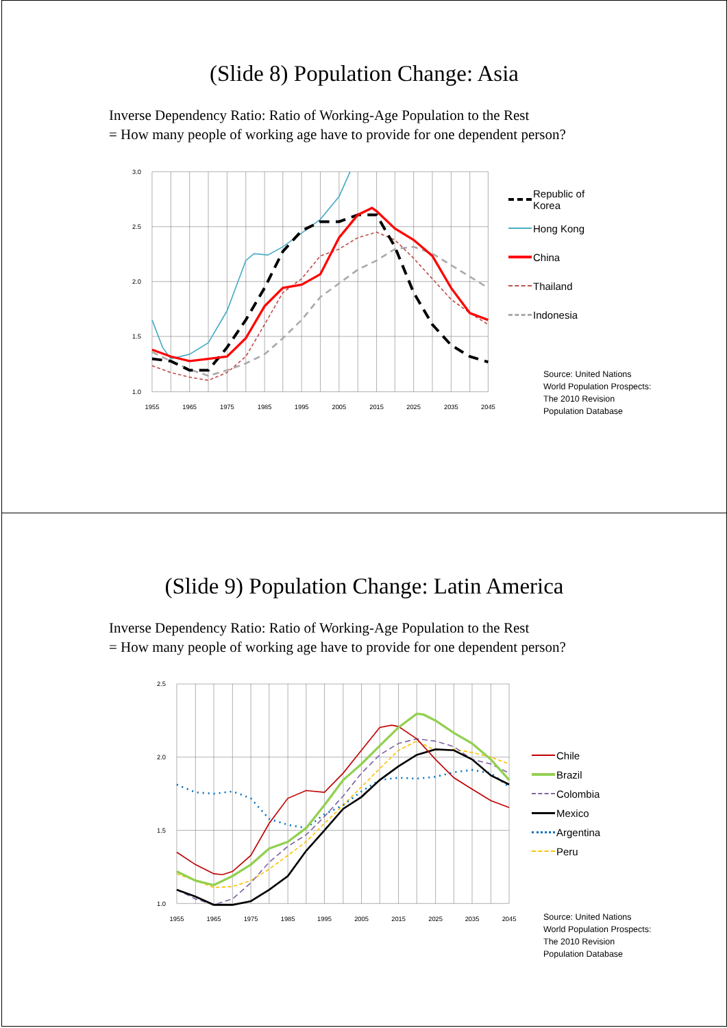(Slide 8) Population Change: Asia
Inverse Dependency Ratio: Ratio of Working-Age Population to the Rest
= How many people of working age have to provide for one dependent person?
3.0
2.5
2.0
1.5
1.0
1955
1965
1975
1985
1995
2005
2015
2025
2035
2045
Republic of
Korea
Hong Kong
China
Thailand
Indonesia
Source: United Nations
World Population Prospects:
The 2010 Revision
Population Database
(Slide 9) Population Change: Latin America
Inverse Dependency Ratio: Ratio of Working-Age Population to the Rest
= How many people of working age have to provide for one dependent person?
2.5
2.0
1.5
1.0
1955
1965
1975
1985
1995
2005
2015
2025
2035
2045
Chile
Brazil
Colombia
Mexico
Argentina
Peru
Source: United Nations
World Population Prospects:
The 2010 Revision
Population Database